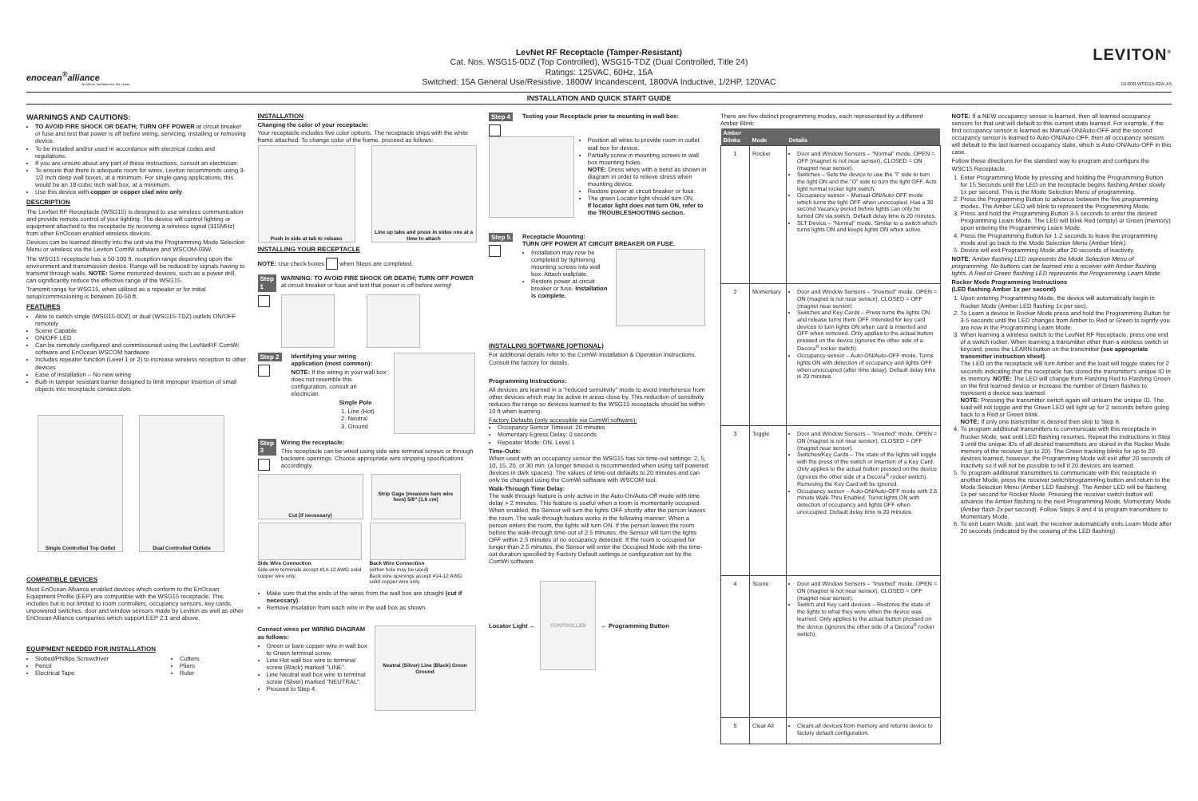enocean<sup>®</sup>alliance
No Wires. No Batteries. No Limits.
LevNet RF Receptacle (Tamper-Resistant)
Cat. Nos. WSG15-0DZ (Top Controlled), WSG15-TDZ (Dual Controlled, Title 24)
Ratings: 125VAC, 60Hz, 15A
Switched: 15A General Use/Resistive, 1800W Incandescent, 1800VA Inductive, 1/2HP, 120VAC
LEVITON<sup>®</sup>
DI-000-WSG15-02A-X5
INSTALLATION AND QUICK START GUIDE
WARNINGS AND CAUTIONS:
TO AVOID FIRE SHOCK OR DEATH; TURN OFF POWER at circuit breaker or fuse and test that power is off before wiring, servicing, installing or removing device.
To be installed and/or used in accordance with electrical codes and regulations.
If you are unsure about any part of these instructions, consult an electrician.
To ensure that there is adequate room for wires, Leviton recommends using 3-1/2 inch deep wall boxes, at a minimum. For single-gang applications, this would be an 18-cubic inch wall box, at a minimum.
Use this device with copper or copper clad wire only.
DESCRIPTION
The LevNet RF Receptacle (WSG15) is designed to use wireless communication and provide remote control of your lighting. The device will control lighting or equipment attached to the receptacle by receiving a wireless signal (315MHz) from other EnOcean enabled wireless devices.
Devices can be learned directly into the unit via the Programming Mode Selection Menu or wireless via the Leviton ComWi software and WSCOM-03W.
The WSG15 receptacle has a 50-100 ft. reception range depending upon the environment and transmission device. Range will be reduced by signals having to transmit through walls. NOTE: Some motorized devices, such as a power drill, can significantly reduce the effective range of the WSG15.
Transmit range for WSG15, when utilized as a repeater or for initial setup/commissioning is between 20-50 ft.
FEATURES
Able to switch single (WSG15-0DZ) or dual (WSG15-TDZ) outlets ON/OFF remotely
Scene Capable
ON/OFF LED
Can be remotely configured and commissioned using the LevNetRF ComWi software and EnOcean WSCOM hardware
Includes repeater function (Level 1 or 2) to increase wireless reception to other devices
Ease of installation – No new wiring
Built-In tamper resistant barrier designed to limit improper insertion of small objects into receptacle contact slots
Single Controlled Top Outlet
Dual Controlled Outlets
COMPATIBLE DEVICES
Most EnOcean Alliance enabled devices which conform to the EnOcean Equipment Profile (EEP) are compatible with the WSG15 receptacle. This includes but is not limited to room controllers, occupancy sensors, key cards, unpowered switches, door and window sensors made by Leviton as well as other EnOcean Alliance companies which support EEP 2.1 and above.
EQUIPMENT NEEDED FOR INSTALLATION
Slotted/Phillips Screwdriver
Pencil
Electrical Tape
Cutters
Pliers
Ruler
INSTALLATION
Changing the color of your receptacle:
Your receptacle includes five color options. The receptacle ships with the white frame attached. To change color of the frame, proceed as follows:
Push in side at tab to release Line up tabs and press in sides one at a time to attach
INSTALLING YOUR RECEPTACLE
NOTE: Use check boxes when Steps are completed.
Step 1
WARNING: TO AVOID FIRE SHOCK OR DEATH; TURN OFF POWER at circuit breaker or fuse and test that power is off before wiring!
Step 2
Identifying your wiring application (most common):
NOTE: If the wiring in your wall box does not resemble this configuration, consult an electrician.
Single Pole
1. Line (Hot)
2. Neutral
3. Ground
Step 3
Wiring the receptacle:
This receptacle can be wired using side wire terminal screws or through backwire openings. Choose appropriate wire stripping specifications accordingly.
Cut (if necessary) Strip Gage (measure bare wire here) 5/8" (1.6 cm)
Side Wire Connection
Side wire terminals accept #14-12 AWG solid copper wire only.
Back Wire Connection
(either hole may be used)
Back wire openings accept #14-12 AWG solid copper wire only.
Make sure that the ends of the wires from the wall box are straight (cut if necessary).
Remove insulation from each wire in the wall box as shown.
Connect wires per WIRING DIAGRAM as follows:
Green or bare copper wire in wall box to Green terminal screw.
Line Hot wall box wire to terminal screw (Black) marked "LINE".
Line Neutral wall box wire to terminal screw (Silver) marked "NEUTRAL".
Proceed to Step 4.
Neutral (Silver) Line (Black) Green Ground
Step 4
Testing your Receptacle prior to mounting in wall box:
Position all wires to provide room in outlet wall box for device.
Partially screw in mounting screws in wall box mounting holes.
NOTE: Dress wires with a bend as shown in diagram in order to relieve stress when mounting device.
Restore power at circuit breaker or fuse.
The green Locator light should turn ON.
If locator light does not turn ON, refer to the TROUBLESHOOTING section.
Step 5
Receptacle Mounting:
TURN OFF POWER AT CIRCUIT BREAKER OR FUSE.
Installation may now be completed by tightening mounting screws into wall box. Attach wallplate.
Restore power at circuit breaker or fuse. Installation is complete.
INSTALLING SOFTWARE (OPTIONAL)
For additional details refer to the ComWi Installation & Operation instructions. Consult the factory for details.
Programming Instructions:
All devices are learned in a "reduced sensitivity" mode to avoid interference from other devices which may be active in areas close by. This reduction of sensitivity reduces the range so devices learned to the WSG15 receptacle should be within 10 ft when learning.
Factory Defaults (only accessible via ComWi software):
Occupancy Sensor Timeout: 20 minutes
Momentary Egress Delay: 0 seconds
Repeater Mode: ON, Level 1
Time-Outs:
When used with an occupancy sensor the WSG15 has six time-out settings: 2, 5, 10, 15, 20, or 30 min. (a longer timeout is recommended when using self powered devices in dark spaces). The values of time-out defaults to 20 minutes and can only be changed using the ComWi software with WSCOM tool.
Walk-Through Time Delay:
The walk-through feature is only active in the Auto-On/Auto-Off mode with time delay > 2 minutes. This feature is useful when a room is momentarily occupied. When enabled, the Sensor will turn the lights OFF shortly after the person leaves the room. The walk-through feature works in the following manner: When a person enters the room, the lights will turn ON. If the person leaves the room before the walk-through time-out of 2.5 minutes, the Sensor will turn the lights OFF within 2.5 minutes of no occupancy detected. If the room is occupied for longer than 2.5 minutes, the Sensor will enter the Occupied Mode with the time-out duration specified by Factory Default settings or configuration set by the ComWi software.
Locator Light →
CONTROLLED
← Programming Button
There are five distinct programming modes, each represented by a different Amber Blink:
| Amber Blinks | Mode | Details |
| --- | --- | --- |
| 1 | Rocker | Door and Window Sensors – "Normal" mode. OPEN = OFF (magnet is not near sensor), CLOSED = ON (magnet near sensor). Switches – Sets the device to use the "I" side to turn the light ON and the "O" side to turn the light OFF. Acts light normal rocker light switch. Occupancy sensor – Manual-ON/Auto-OFF mode which turns the light OFF when unoccupied. Has a 30 second Vacancy period before lights can only be turned ON via switch. Default delay time is 20 minutes. SLT Device – "Normal" mode. Similar to a switch which turns lights ON and keeps lights ON when active. |
| 2 | Momentary | Door and Window Sensors – "Inverted" mode. OPEN = ON (magnet is not near sensor), CLOSED = OFF (magnet near sensor). Switches and Key Cards – Press turns the lights ON and release turns them OFF. Intended for key card devices to turn lights ON when card is inserted and OFF when removed. Only applies to the actual button pressed on the device (ignores the other side of a Decora<sup>®</sup> rocker switch). Occupancy sensor – Auto-ON/Auto-OFF mode. Turns lights ON with detection of occupancy and lights OFF when unoccupied (after time delay). Default delay time is 20 minutes. |
| 3 | Toggle | Door and Window Sensors – "Inverted" mode. OPEN = ON (magnet is not near sensor), CLOSED = OFF (magnet near sensor). Switches/Key Cards – The state of the lights will toggle with the press of the switch or insertion of a Key Card. Only applies to the actual button pressed on the device (ignores the other side of a Decora<sup>®</sup> rocker switch). Removing the Key Card will be ignored. Occupancy sensor – Auto-ON/Auto-OFF mode with 2.5 minute Walk-Thru Enabled. Turns lights ON with detection of occupancy and lights OFF when unoccupied. Default delay time is 20 minutes. |
| 4 | Scene | Door and Window Sensors – "Inverted" mode. OPEN = ON (magnet is not near sensor), CLOSED = OFF (magnet near sensor). Switch and Key card devices – Restores the state of the lights to what they were when the device was learned. Only applies to the actual button pressed on the device (ignores the other side of a Decora<sup>®</sup> rocker switch). |
| 5 | Clear All | Clears all devices from memory and returns device to factory default configuration. |
NOTE: If a NEW occupancy sensor is learned, then all learned occupancy sensors for that unit will default to this current state learned. For example, if the first occupancy sensor is learned as Manual-ON/Auto-OFF and the second occupancy sensor is learned to Auto-ON/Auto-OFF, then all occupancy sensors will default to the last learned occupancy state, which is Auto-ON/Auto-OFF in this case.
Follow these directions for the standard way to program and configure the WSC15 Receptacle.
1. Enter Programming Mode by pressing and holding the Programming Button for 15 Seconds until the LED on the receptacle begins flashing Amber slowly 1x per second. This is the Mode Selection Menu of programming.
2. Press the Programming Button to advance between the five programming modes. The Amber LED will blink to represent the Programming Mode.
3. Press and hold the Programming Button 3-5 seconds to enter the desired Programming Learn Mode. The LED will blink Red (empty) or Green (memory) upon entering the Programming Learn Mode.
4. Press the Programming Button for 1-2 seconds to leave the programming mode and go back to the Mode Selection Menu (Amber blink).
5. Device will exit Programming Mode after 20 seconds of inactivity.
NOTE: Amber flashing LED represents the Mode Selection Menu of programming. No buttons can be learned into a receiver with Amber flashing lights. A Red or Green flashing LED represents the Programming Learn Mode.
Rocker Mode Programming Instructions
(LED flashing Amber 1x per second)
1. Upon entering Programming Mode, the device will automatically begin in Rocker Mode (Amber LED flashing 1x per sec).
2. To Learn a device in Rocker Mode press and hold the Programming Button for 3-5 seconds until the LED changes from Amber to Red or Green to signify you are now in the Programming Learn Mode.
3. When learning a wireless switch to the LevNet RF Receptacle, press one end of a switch rocker. When learning a transmitter other than a wireless switch or keycard, press the LEARN button on the transmitter (see appropriate transmitter instruction sheet).
The LED on the receptacle will turn Amber and the load will toggle states for 2 seconds indicating that the receptacle has stored the transmitter's unique ID in its memory. NOTE: The LED will change from Flashing Red to Flashing Green on the first learned device or increase the number of Green flashes to represent a device was learned.
NOTE: Pressing the transmitter switch again will unlearn the unique ID. The load will not toggle and the Green LED will light up for 2 seconds before going back to a Red or Green blink.
NOTE: If only one transmitter is desired then skip to Step 6.
4. To program additional transmitters to communicate with this receptacle in Rocker Mode, wait until LED flashing resumes. Repeat the instructions in Step 3 until the unique IDs of all desired transmitters are stored in the Rocker Mode memory of the receiver (up to 20). The Green tracking blinks for up to 20 devices learned, however, the Programming Mode will exit after 20 seconds of inactivity so it will not be possible to tell if 20 devices are learned.
5. To program additional transmitters to communicate with this receptacle in another Mode, press the receiver switch/programming button and return to the Mode Selection Menu (Amber LED flashing). The Amber LED will be flashing 1x per second for Rocker Mode. Pressing the receiver switch button will advance the Amber flashing to the next Programming Mode, Momentary Mode (Amber flash 2x per second). Follow Steps 3 and 4 to program transmitters to Momentary Mode.
6. To exit Learn Mode, just wait; the receiver automatically exits Learn Mode after 20 seconds (indicated by the ceasing of the LED flashing).